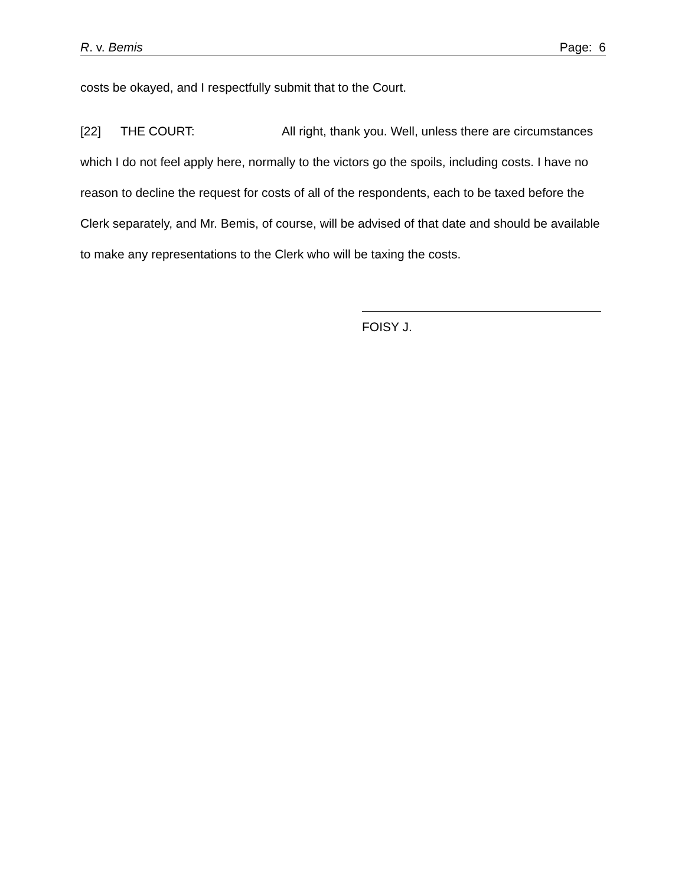R. v. Bemis Page: 6
costs be okayed, and I respectfully submit that to the Court.
[22] THE COURT: All right, thank you. Well, unless there are circumstances which I do not feel apply here, normally to the victors go the spoils, including costs. I have no reason to decline the request for costs of all of the respondents, each to be taxed before the Clerk separately, and Mr. Bemis, of course, will be advised of that date and should be available to make any representations to the Clerk who will be taxing the costs.
FOISY J.